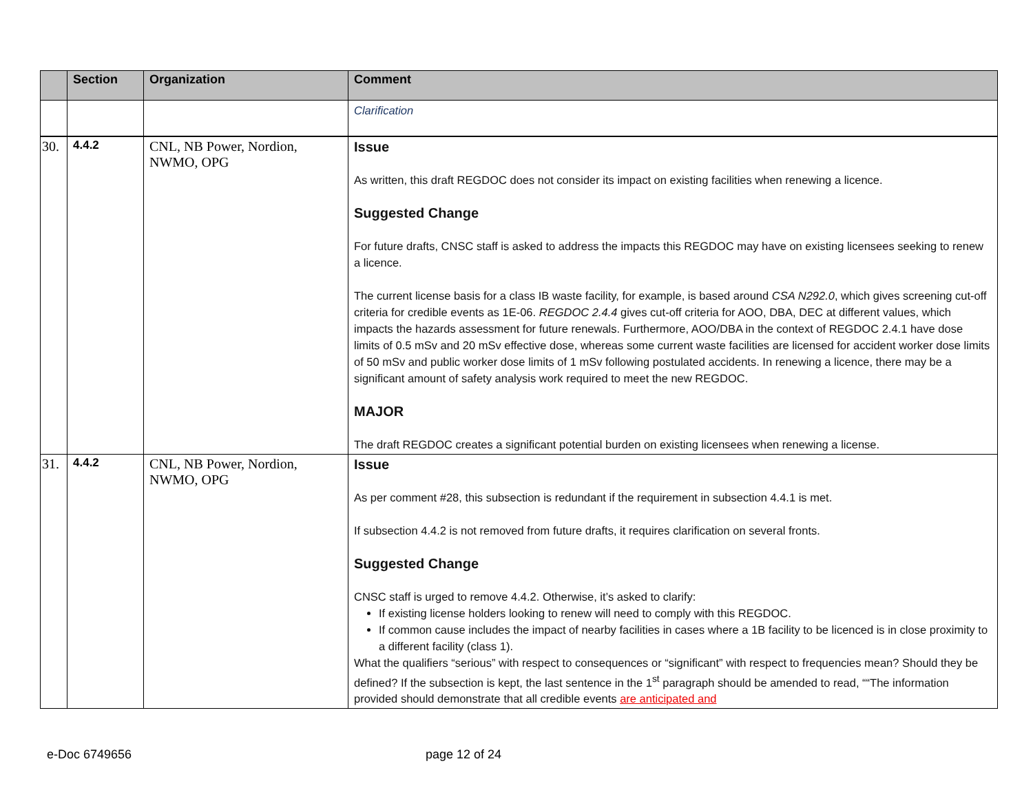| | Section | Organization | Comment |
| --- | --- | --- | --- |
| | | | Clarification |
| 30. | 4.4.2 | CNL, NB Power, Nordion, NWMO, OPG | Issue As written, this draft REGDOC does not consider its impact on existing facilities when renewing a licence. Suggested Change For future drafts, CNSC staff is asked to address the impacts this REGDOC may have on existing licensees seeking to renew a licence. The current license basis for a class IB waste facility, for example, is based around CSA N292.0 , which gives screening cut-off criteria for credible events as 1E-06. REGDOC 2.4.4 gives cut-off criteria for AOO, DBA, DEC at different values, which impacts the hazards assessment for future renewals. Furthermore, AOO/DBA in the context of REGDOC 2.4.1 have dose limits of 0.5 mSv and 20 mSv effective dose, whereas some current waste facilities are licensed for accident worker dose limits of 50 mSv and public worker dose limits of 1 mSv following postulated accidents. In renewing a licence, there may be a significant amount of safety analysis work required to meet the new REGDOC. MAJOR The draft REGDOC creates a significant potential burden on existing licensees when renewing a license. |
| 31. | 4.4.2 | CNL, NB Power, Nordion, NWMO, OPG | Issue As per comment #28, this subsection is redundant if the requirement in subsection 4.4.1 is met. If subsection 4.4.2 is not removed from future drafts, it requires clarification on several fronts. Suggested Change CNSC staff is urged to remove 4.4.2. Otherwise, it’s asked to clarify: If existing license holders looking to renew will need to comply with this REGDOC. If common cause includes the impact of nearby facilities in cases where a 1B facility to be licenced is in close proximity to a different facility (class 1). What the qualifiers “serious” with respect to consequences or “significant” with respect to frequencies mean? Should they be defined? If the subsection is kept, the last sentence in the 1<sup>st</sup> paragraph should be amended to read, ““The information provided should demonstrate that all credible events are anticipated and |
e-Doc 6749656 page 12 of 24